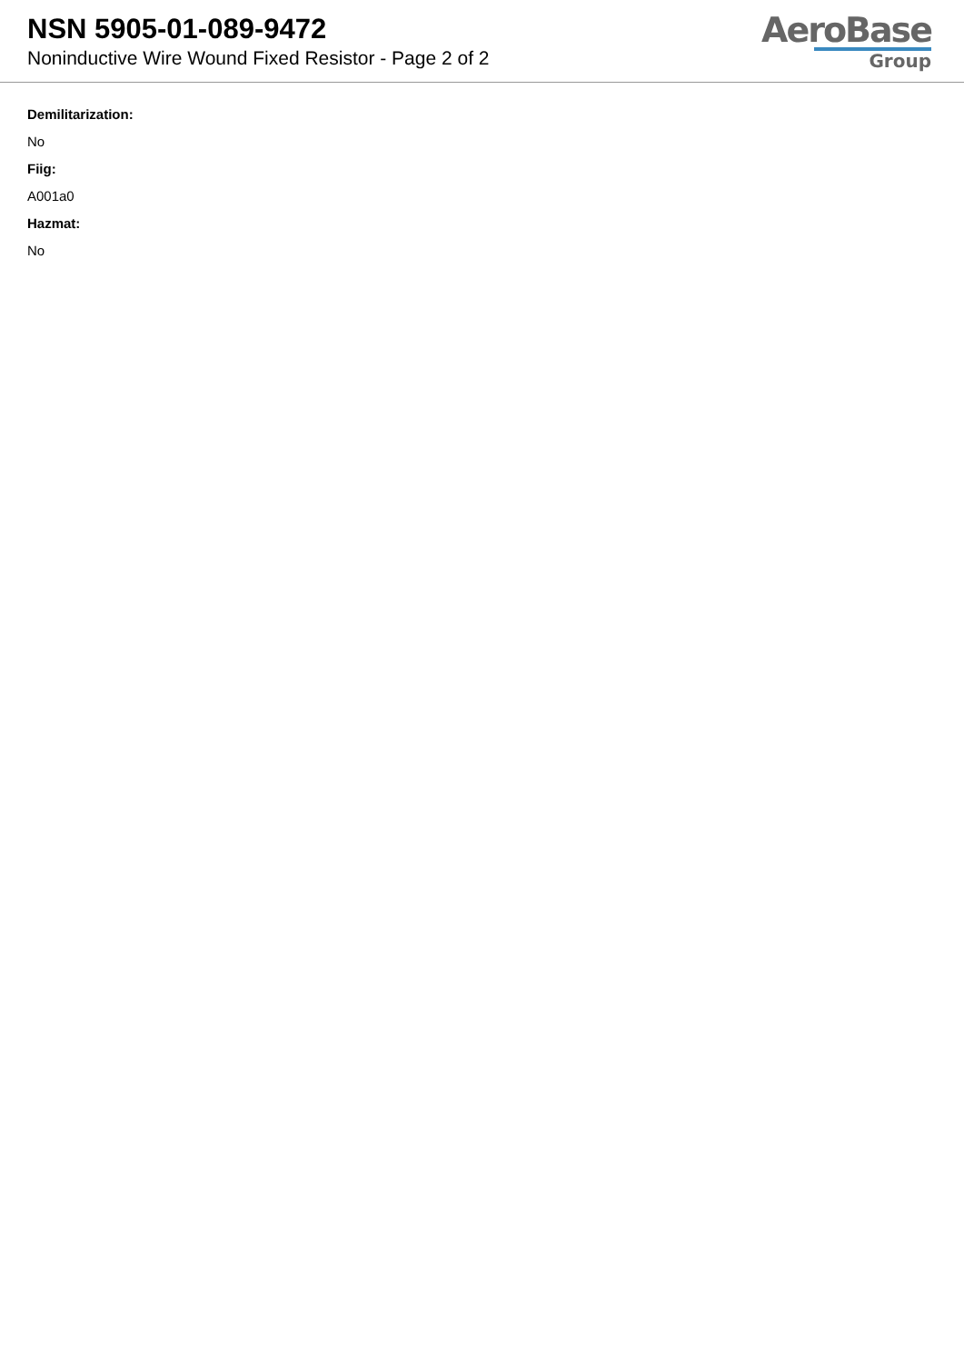NSN 5905-01-089-9472
Noninductive Wire Wound Fixed Resistor - Page 2 of 2
AeroBase
Group
Demilitarization:
No
Fiig:
A001a0
Hazmat:
No